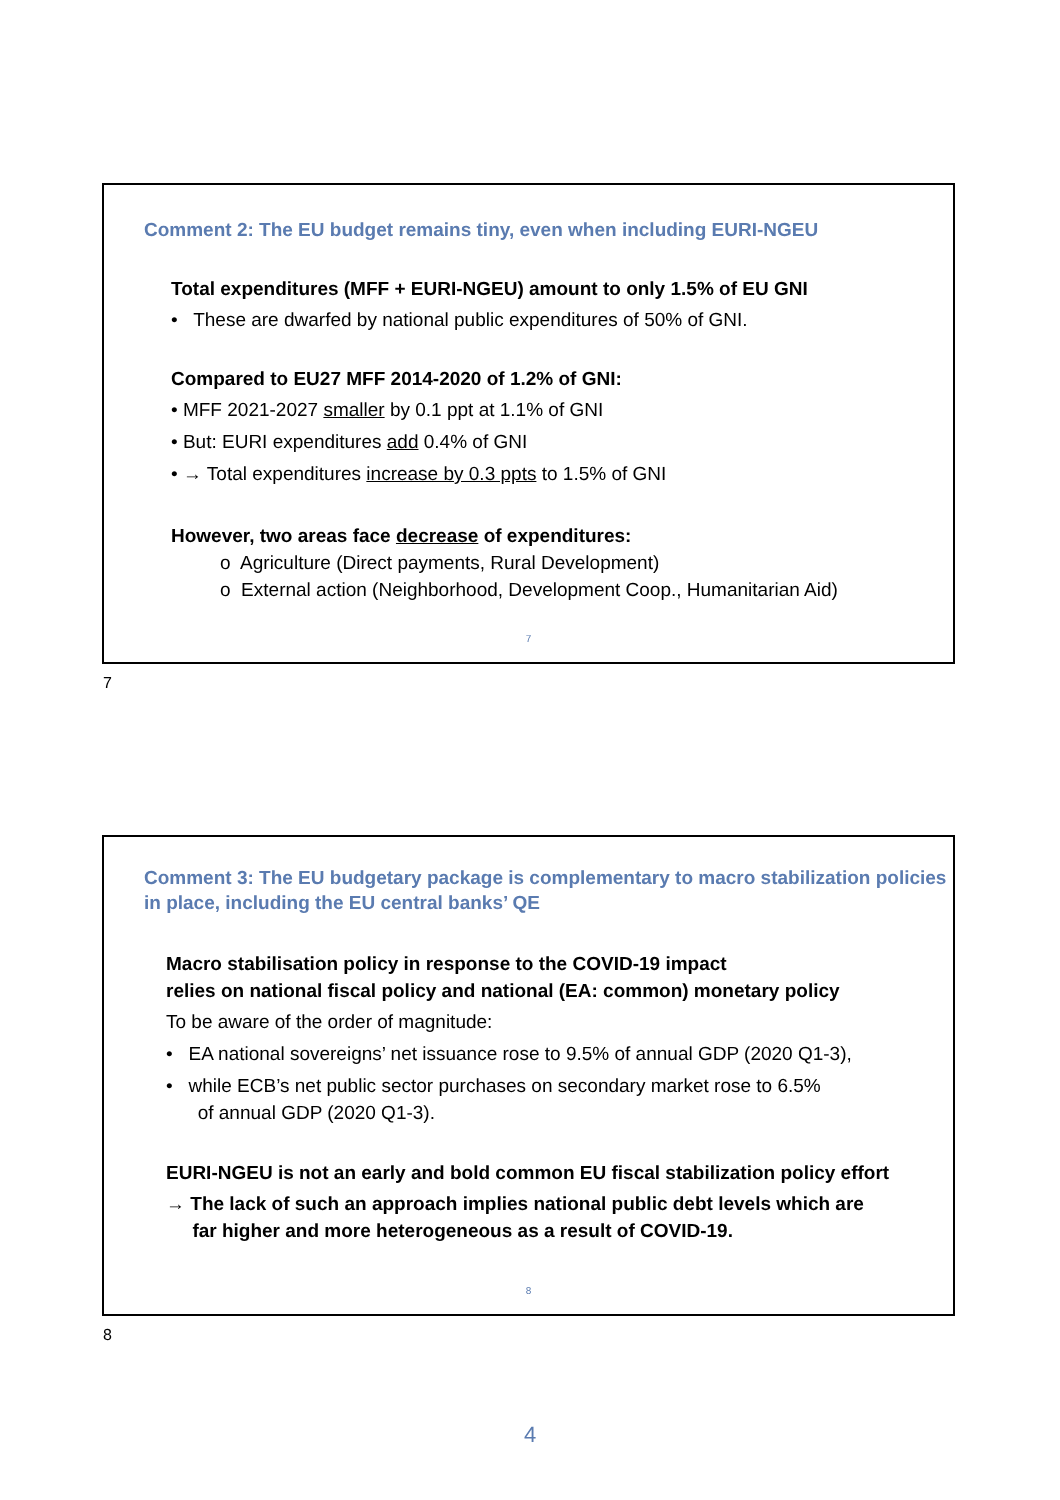Comment 2: The EU budget remains tiny, even when including EURI-NGEU
Total expenditures (MFF + EURI-NGEU) amount to only 1.5% of EU GNI
• These are dwarfed by national public expenditures of 50% of GNI.
Compared to EU27 MFF 2014-2020 of 1.2% of GNI:
• MFF 2021-2027 smaller by 0.1 ppt at 1.1% of GNI
• But: EURI expenditures add 0.4% of GNI
• → Total expenditures increase by 0.3 ppts to 1.5% of GNI
However, two areas face decrease of expenditures:
o Agriculture (Direct payments, Rural Development)
o External action (Neighborhood, Development Coop., Humanitarian Aid)
7
7
Comment 3: The EU budgetary package is complementary to macro stabilization policies in place, including the EU central banks’ QE
Macro stabilisation policy in response to the COVID-19 impact
relies on national fiscal policy and national (EA: common) monetary policy
To be aware of the order of magnitude:
• EA national sovereigns’ net issuance rose to 9.5% of annual GDP (2020 Q1-3),
• while ECB’s net public sector purchases on secondary market rose to 6.5%
of annual GDP (2020 Q1-3).
EURI-NGEU is not an early and bold common EU fiscal stabilization policy effort
→ The lack of such an approach implies national public debt levels which are
far higher and more heterogeneous as a result of COVID-19.
8
8
4